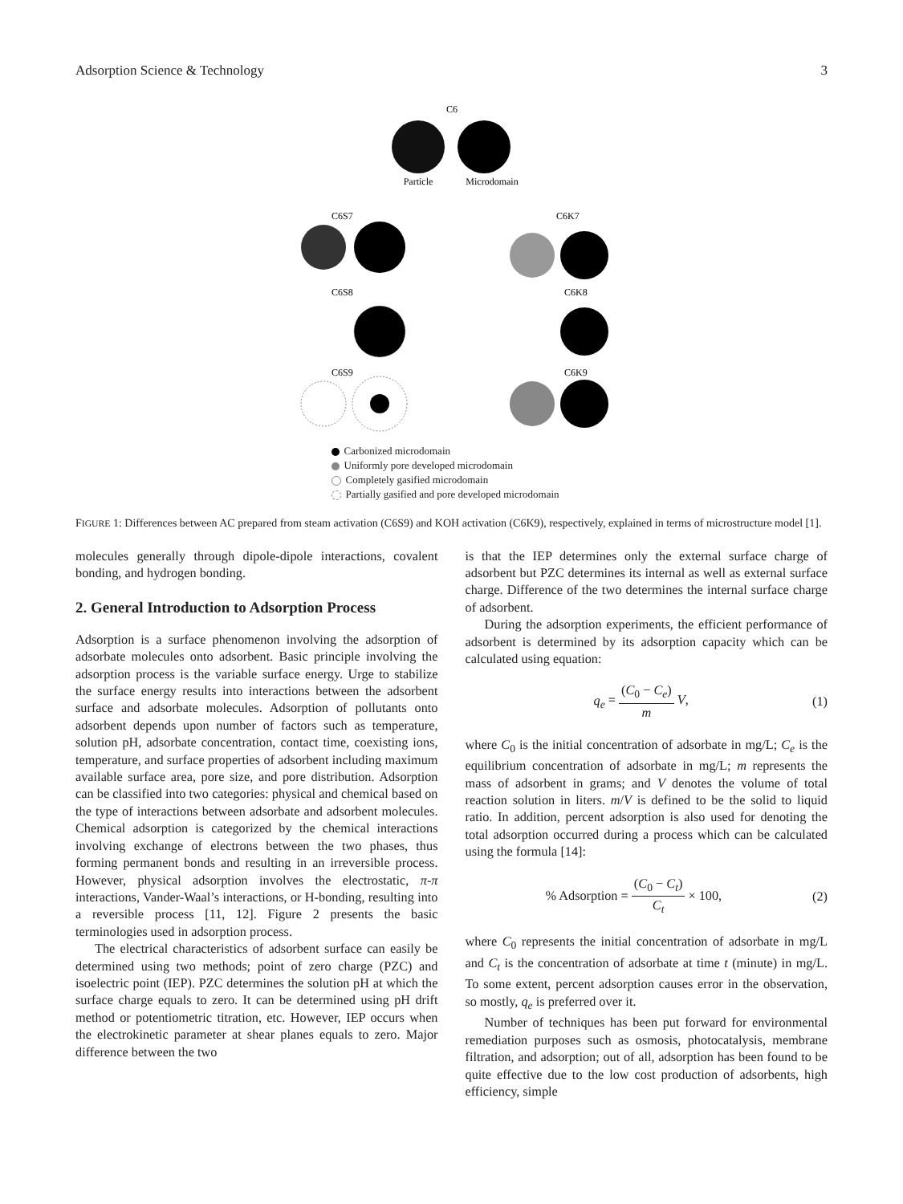Adsorption Science & Technology 3
C6
Particle
Microdomain
C6S7
C6K7
C6S8
C6K8
C6S9
C6K9
Carbonized microdomain
Uniformly pore developed microdomain
Completely gasified microdomain
Partially gasified and pore developed microdomain
FIGURE 1: Differences between AC prepared from steam activation (C6S9) and KOH activation (C6K9), respectively, explained in terms of microstructure model [1].
molecules generally through dipole-dipole interactions, covalent bonding, and hydrogen bonding.
2. General Introduction to Adsorption Process
Adsorption is a surface phenomenon involving the adsorption of adsorbate molecules onto adsorbent. Basic principle involving the adsorption process is the variable surface energy. Urge to stabilize the surface energy results into interactions between the adsorbent surface and adsorbate molecules. Adsorption of pollutants onto adsorbent depends upon number of factors such as temperature, solution pH, adsorbate concentration, contact time, coexisting ions, temperature, and surface properties of adsorbent including maximum available surface area, pore size, and pore distribution. Adsorption can be classified into two categories: physical and chemical based on the type of interactions between adsorbate and adsorbent molecules. Chemical adsorption is categorized by the chemical interactions involving exchange of electrons between the two phases, thus forming permanent bonds and resulting in an irreversible process. However, physical adsorption involves the electrostatic, π-π interactions, Vander-Waal’s interactions, or H-bonding, resulting into a reversible process [11, 12]. Figure 2 presents the basic terminologies used in adsorption process.
The electrical characteristics of adsorbent surface can easily be determined using two methods; point of zero charge (PZC) and isoelectric point (IEP). PZC determines the solution pH at which the surface charge equals to zero. It can be determined using pH drift method or potentiometric titration, etc. However, IEP occurs when the electrokinetic parameter at shear planes equals to zero. Major difference between the two
is that the IEP determines only the external surface charge of adsorbent but PZC determines its internal as well as external surface charge. Difference of the two determines the internal surface charge of adsorbent.
During the adsorption experiments, the efficient performance of adsorbent is determined by its adsorption capacity which can be calculated using equation:
q<sub>e</sub> = (C<sub>0</sub> − C<sub>e</sub>) m V, (1)
where C<sub>0</sub> is the initial concentration of adsorbate in mg/L; C<sub>e</sub> is the equilibrium concentration of adsorbate in mg/L; m represents the mass of adsorbent in grams; and V denotes the volume of total reaction solution in liters. m/V is defined to be the solid to liquid ratio. In addition, percent adsorption is also used for denoting the total adsorption occurred during a process which can be calculated using the formula [14]:
% Adsorption = (C<sub>0</sub> − C<sub>t</sub>) C<sub>t</sub> × 100, (2)
where C<sub>0</sub> represents the initial concentration of adsorbate in mg/L and C<sub>t</sub> is the concentration of adsorbate at time t (minute) in mg/L. To some extent, percent adsorption causes error in the observation, so mostly, q<sub>e</sub> is preferred over it.
Number of techniques has been put forward for environmental remediation purposes such as osmosis, photocatalysis, membrane filtration, and adsorption; out of all, adsorption has been found to be quite effective due to the low cost production of adsorbents, high efficiency, simple